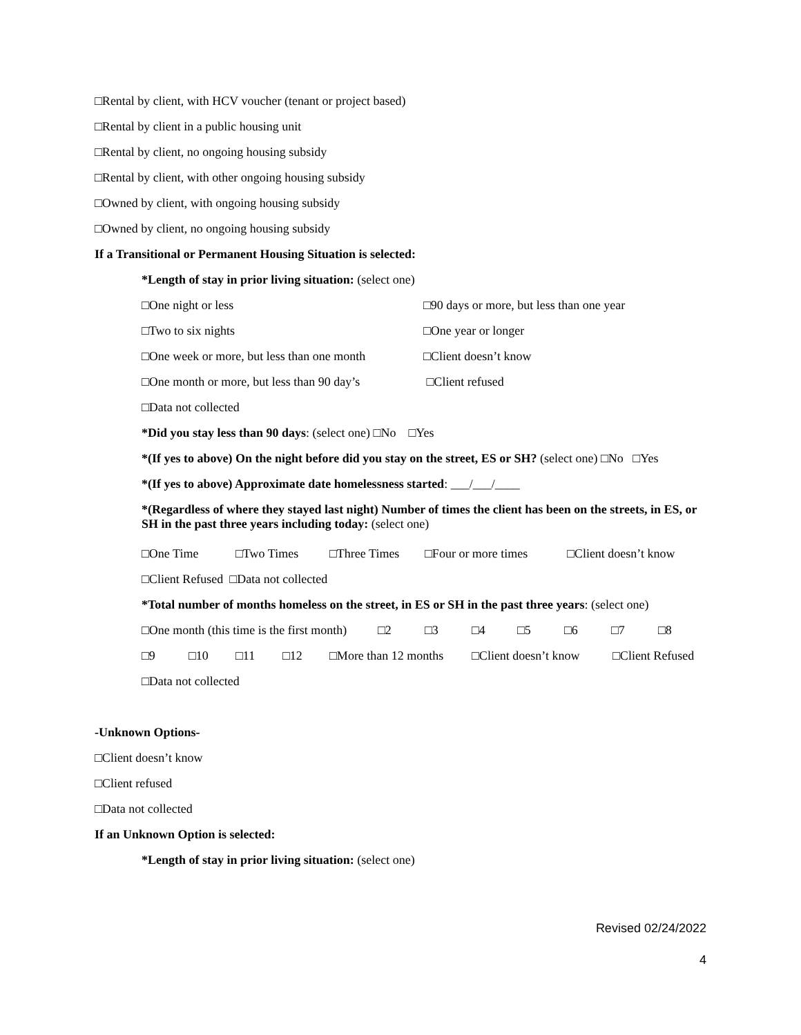□Rental by client, with HCV voucher (tenant or project based)
□Rental by client in a public housing unit
□Rental by client, no ongoing housing subsidy
□Rental by client, with other ongoing housing subsidy
□Owned by client, with ongoing housing subsidy
□Owned by client, no ongoing housing subsidy
If a Transitional or Permanent Housing Situation is selected:
*Length of stay in prior living situation: (select one)
□One night or less □90 days or more, but less than one year
□Two to six nights □One year or longer
□One week or more, but less than one month □Client doesn’t know
□One month or more, but less than 90 day’s □Client refused
□Data not collected
*Did you stay less than 90 days: (select one) □No □Yes
*(If yes to above) On the night before did you stay on the street, ES or SH? (select one) □No □Yes
*(If yes to above) Approximate date homelessness started: ___/___/____
*(Regardless of where they stayed last night) Number of times the client has been on the streets, in ES, or SH in the past three years including today: (select one)
□One Time □Two Times □Three Times □Four or more times □Client doesn’t know
□Client Refused □Data not collected
*Total number of months homeless on the street, in ES or SH in the past three years: (select one)
□One month (this time is the first month) □2 □3 □4 □5 □6 □7 □8
□9 □10 □11 □12 □More than 12 months □Client doesn’t know □Client Refused
□Data not collected
-Unknown Options-
□Client doesn’t know
□Client refused
□Data not collected
If an Unknown Option is selected:
*Length of stay in prior living situation: (select one)
Revised 02/24/2022
4